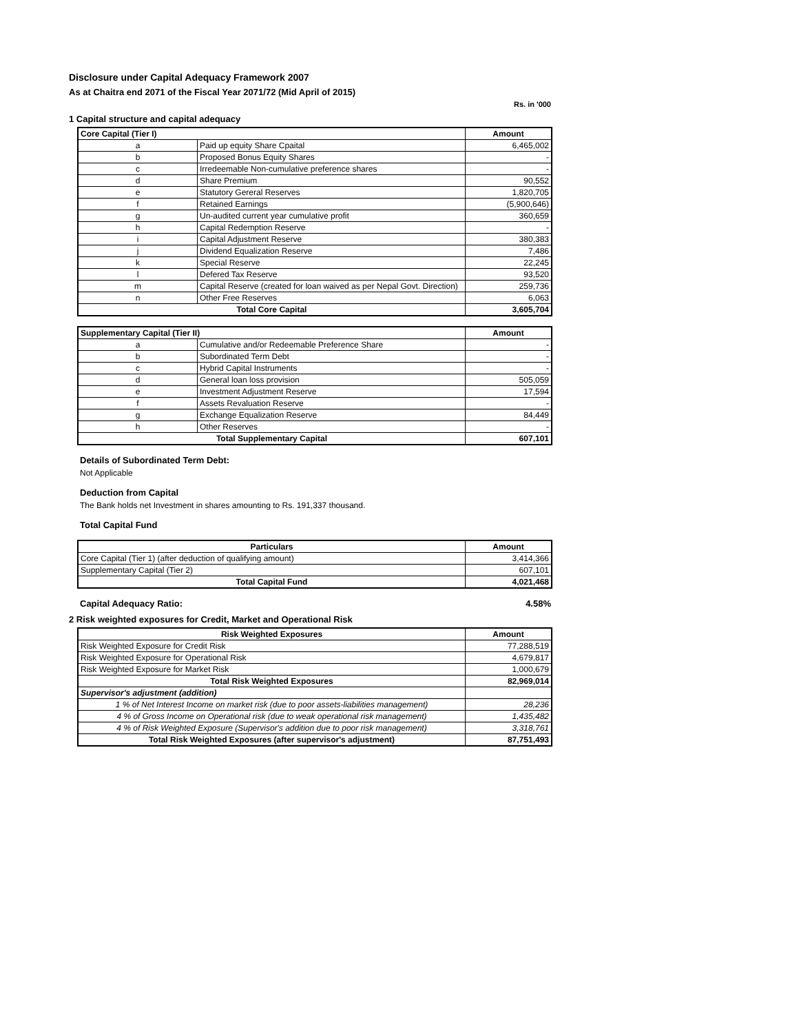Disclosure under Capital Adequacy Framework 2007
As at Chaitra end 2071 of the Fiscal Year 2071/72 (Mid April of 2015)
Rs. in '000
1 Capital structure and capital adequacy
| Core Capital (Tier I) | | Amount |
| --- | --- | --- |
| a | Paid up equity Share Cpaital | 6,465,002 |
| b | Proposed Bonus Equity Shares | - |
| c | Irredeemable Non-cumulative preference shares | - |
| d | Share Premium | 90,552 |
| e | Statutory Gereral Reserves | 1,820,705 |
| f | Retained Earnings | (5,900,646) |
| g | Un-audited current year cumulative profit | 360,659 |
| h | Capital Redemption Reserve | - |
| i | Capital Adjustment Reserve | 380,383 |
| j | Dividend Equalization Reserve | 7,486 |
| k | Special Reserve | 22,245 |
| l | Defered Tax Reserve | 93,520 |
| m | Capital Reserve (created for loan waived as per Nepal Govt. Direction) | 259,736 |
| n | Other Free Reserves | 6,063 |
| Total Core Capital | | 3,605,704 |
| Supplementary Capital (Tier II) | | Amount |
| --- | --- | --- |
| a | Cumulative and/or Redeemable Preference Share | - |
| b | Subordinated Term Debt | - |
| c | Hybrid Capital Instruments | - |
| d | General loan loss provision | 505,059 |
| e | Investment Adjustment Reserve | 17,594 |
| f | Assets Revaluation Reserve | - |
| g | Exchange Equalization Reserve | 84,449 |
| h | Other Reserves | - |
| Total Supplementary Capital | | 607,101 |
Details of Subordinated Term Debt:
Not Applicable
Deduction from Capital
The Bank holds net Investment in shares amounting to Rs. 191,337 thousand.
Total Capital Fund
| Particulars | Amount |
| --- | --- |
| Core Capital (Tier 1) (after deduction of qualifying amount) | 3,414,366 |
| Supplementary Capital (Tier 2) | 607,101 |
| Total Capital Fund | 4,021,468 |
Capital Adequacy Ratio: 4.58%
2 Risk weighted exposures for Credit, Market and Operational Risk
| Risk Weighted Exposures | Amount |
| --- | --- |
| Risk Weighted Exposure for Credit Risk | 77,288,519 |
| Risk Weighted Exposure for Operational Risk | 4,679,817 |
| Risk Weighted Exposure for Market Risk | 1,000,679 |
| Total Risk Weighted Exposures | 82,969,014 |
| Supervisor's adjustment (addition) | |
| 1 % of Net Interest Income on market risk (due to poor assets-liabilities management) | 28,236 |
| 4 % of Gross Income on Operational risk (due to weak operational risk management) | 1,435,482 |
| 4 % of Risk Weighted Exposure (Supervisor's addition due to poor risk management) | 3,318,761 |
| Total Risk Weighted Exposures (after supervisor's adjustment) | 87,751,493 |